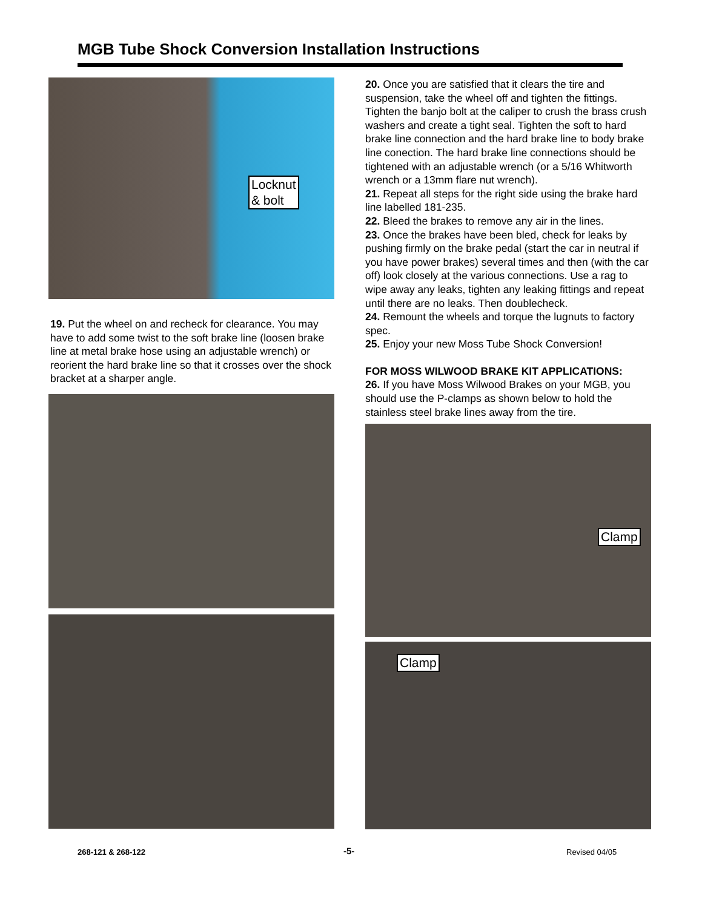MGB Tube Shock Conversion Installation Instructions
Locknut
& bolt
19. Put the wheel on and recheck for clearance. You may have to add some twist to the soft brake line (loosen brake line at metal brake hose using an adjustable wrench) or reorient the hard brake line so that it crosses over the shock bracket at a sharper angle.
20. Once you are satisfied that it clears the tire and suspension, take the wheel off and tighten the fittings. Tighten the banjo bolt at the caliper to crush the brass crush washers and create a tight seal. Tighten the soft to hard brake line connection and the hard brake line to body brake line conection. The hard brake line connections should be tightened with an adjustable wrench (or a 5/16 Whitworth wrench or a 13mm flare nut wrench).
21. Repeat all steps for the right side using the brake hard line labelled 181-235.
22. Bleed the brakes to remove any air in the lines.
23. Once the brakes have been bled, check for leaks by pushing firmly on the brake pedal (start the car in neutral if you have power brakes) several times and then (with the car off) look closely at the various connections. Use a rag to wipe away any leaks, tighten any leaking fittings and repeat until there are no leaks. Then doublecheck.
24. Remount the wheels and torque the lugnuts to factory spec.
25. Enjoy your new Moss Tube Shock Conversion!
FOR MOSS WILWOOD BRAKE KIT APPLICATIONS:
26. If you have Moss Wilwood Brakes on your MGB, you should use the P-clamps as shown below to hold the stainless steel brake lines away from the tire.
Clamp
Clamp
268-121 & 268-122 -5- Revised 04/05